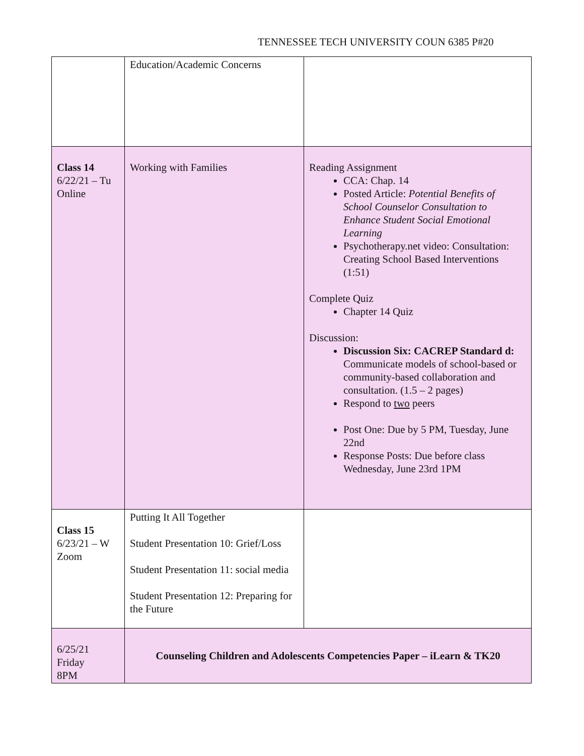TENNESSEE TECH UNIVERSITY COUN 6385 P#20
| | Education/Academic Concerns | |
| Class 14 6/22/21 – Tu Online | Working with Families | Reading Assignment CCA: Chap. 14 Posted Article: Potential Benefits of School Counselor Consultation to Enhance Student Social Emotional Learning Psychotherapy.net video: Consultation: Creating School Based Interventions (1:51) Complete Quiz Chapter 14 Quiz Discussion: Discussion Six: CACREP Standard d: Communicate models of school-based or community-based collaboration and consultation. (1.5 – 2 pages) Respond to two peers Post One: Due by 5 PM, Tuesday, June 22nd Response Posts: Due before class Wednesday, June 23rd 1PM |
| Class 15 6/23/21 – W Zoom | Putting It All Together Student Presentation 10: Grief/Loss Student Presentation 11: social media Student Presentation 12: Preparing for the Future | |
| 6/25/21 Friday 8PM | Counseling Children and Adolescents Competencies Paper – iLearn & TK20 | |